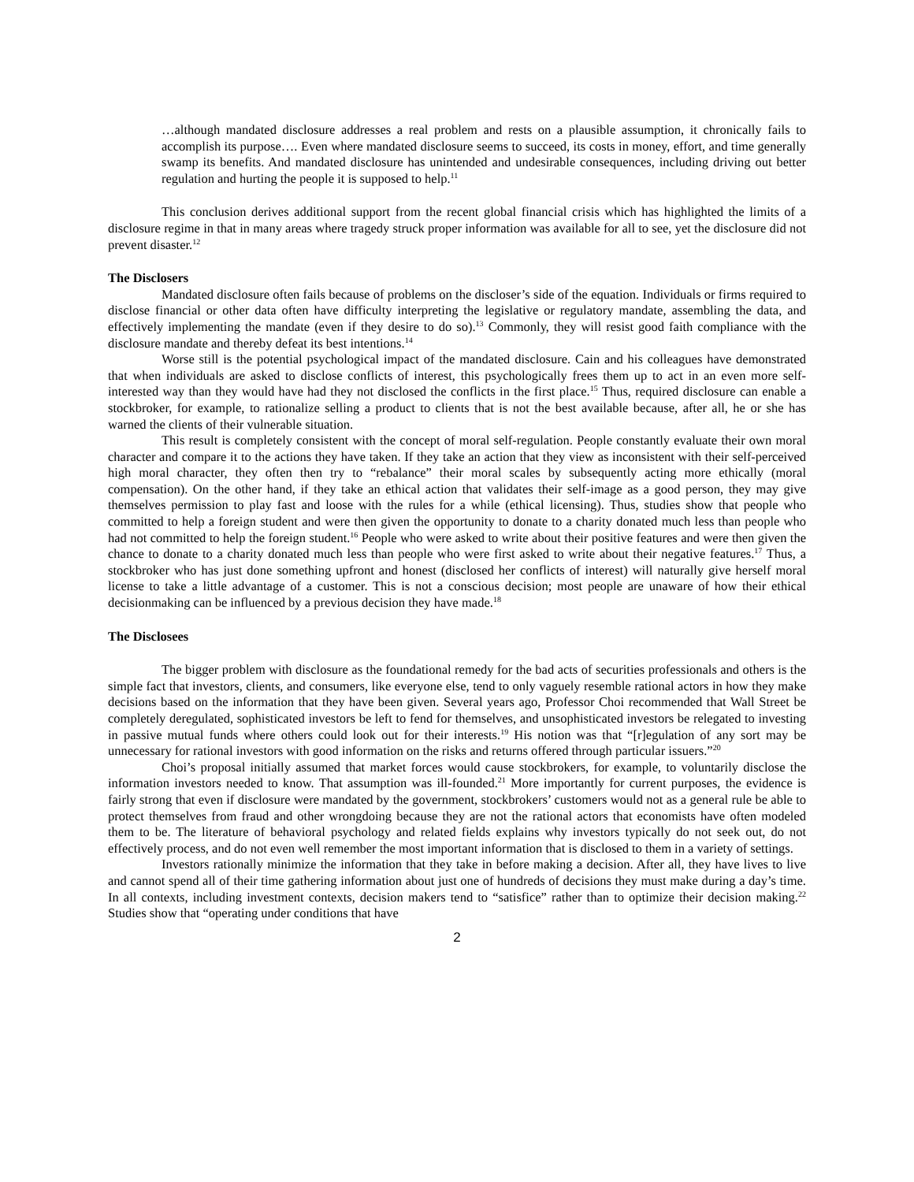…although mandated disclosure addresses a real problem and rests on a plausible assumption, it chronically fails to accomplish its purpose…. Even where mandated disclosure seems to succeed, its costs in money, effort, and time generally swamp its benefits. And mandated disclosure has unintended and undesirable consequences, including driving out better regulation and hurting the people it is supposed to help.<sup>11</sup>
This conclusion derives additional support from the recent global financial crisis which has highlighted the limits of a disclosure regime in that in many areas where tragedy struck proper information was available for all to see, yet the disclosure did not prevent disaster.<sup>12</sup>
The Disclosers
Mandated disclosure often fails because of problems on the discloser’s side of the equation. Individuals or firms required to disclose financial or other data often have difficulty interpreting the legislative or regulatory mandate, assembling the data, and effectively implementing the mandate (even if they desire to do so).<sup>13</sup> Commonly, they will resist good faith compliance with the disclosure mandate and thereby defeat its best intentions.<sup>14</sup>
Worse still is the potential psychological impact of the mandated disclosure. Cain and his colleagues have demonstrated that when individuals are asked to disclose conflicts of interest, this psychologically frees them up to act in an even more self-interested way than they would have had they not disclosed the conflicts in the first place.<sup>15</sup> Thus, required disclosure can enable a stockbroker, for example, to rationalize selling a product to clients that is not the best available because, after all, he or she has warned the clients of their vulnerable situation.
This result is completely consistent with the concept of moral self-regulation. People constantly evaluate their own moral character and compare it to the actions they have taken. If they take an action that they view as inconsistent with their self-perceived high moral character, they often then try to “rebalance” their moral scales by subsequently acting more ethically (moral compensation). On the other hand, if they take an ethical action that validates their self-image as a good person, they may give themselves permission to play fast and loose with the rules for a while (ethical licensing). Thus, studies show that people who committed to help a foreign student and were then given the opportunity to donate to a charity donated much less than people who had not committed to help the foreign student.<sup>16</sup> People who were asked to write about their positive features and were then given the chance to donate to a charity donated much less than people who were first asked to write about their negative features.<sup>17</sup> Thus, a stockbroker who has just done something upfront and honest (disclosed her conflicts of interest) will naturally give herself moral license to take a little advantage of a customer. This is not a conscious decision; most people are unaware of how their ethical decisionmaking can be influenced by a previous decision they have made.<sup>18</sup>
The Disclosees
The bigger problem with disclosure as the foundational remedy for the bad acts of securities professionals and others is the simple fact that investors, clients, and consumers, like everyone else, tend to only vaguely resemble rational actors in how they make decisions based on the information that they have been given. Several years ago, Professor Choi recommended that Wall Street be completely deregulated, sophisticated investors be left to fend for themselves, and unsophisticated investors be relegated to investing in passive mutual funds where others could look out for their interests.<sup>19</sup> His notion was that “[r]egulation of any sort may be unnecessary for rational investors with good information on the risks and returns offered through particular issuers.”<sup>20</sup>
Choi’s proposal initially assumed that market forces would cause stockbrokers, for example, to voluntarily disclose the information investors needed to know. That assumption was ill-founded.<sup>21</sup> More importantly for current purposes, the evidence is fairly strong that even if disclosure were mandated by the government, stockbrokers’ customers would not as a general rule be able to protect themselves from fraud and other wrongdoing because they are not the rational actors that economists have often modeled them to be. The literature of behavioral psychology and related fields explains why investors typically do not seek out, do not effectively process, and do not even well remember the most important information that is disclosed to them in a variety of settings.
Investors rationally minimize the information that they take in before making a decision. After all, they have lives to live and cannot spend all of their time gathering information about just one of hundreds of decisions they must make during a day’s time. In all contexts, including investment contexts, decision makers tend to “satisfice” rather than to optimize their decision making.<sup>22</sup> Studies show that “operating under conditions that have
2